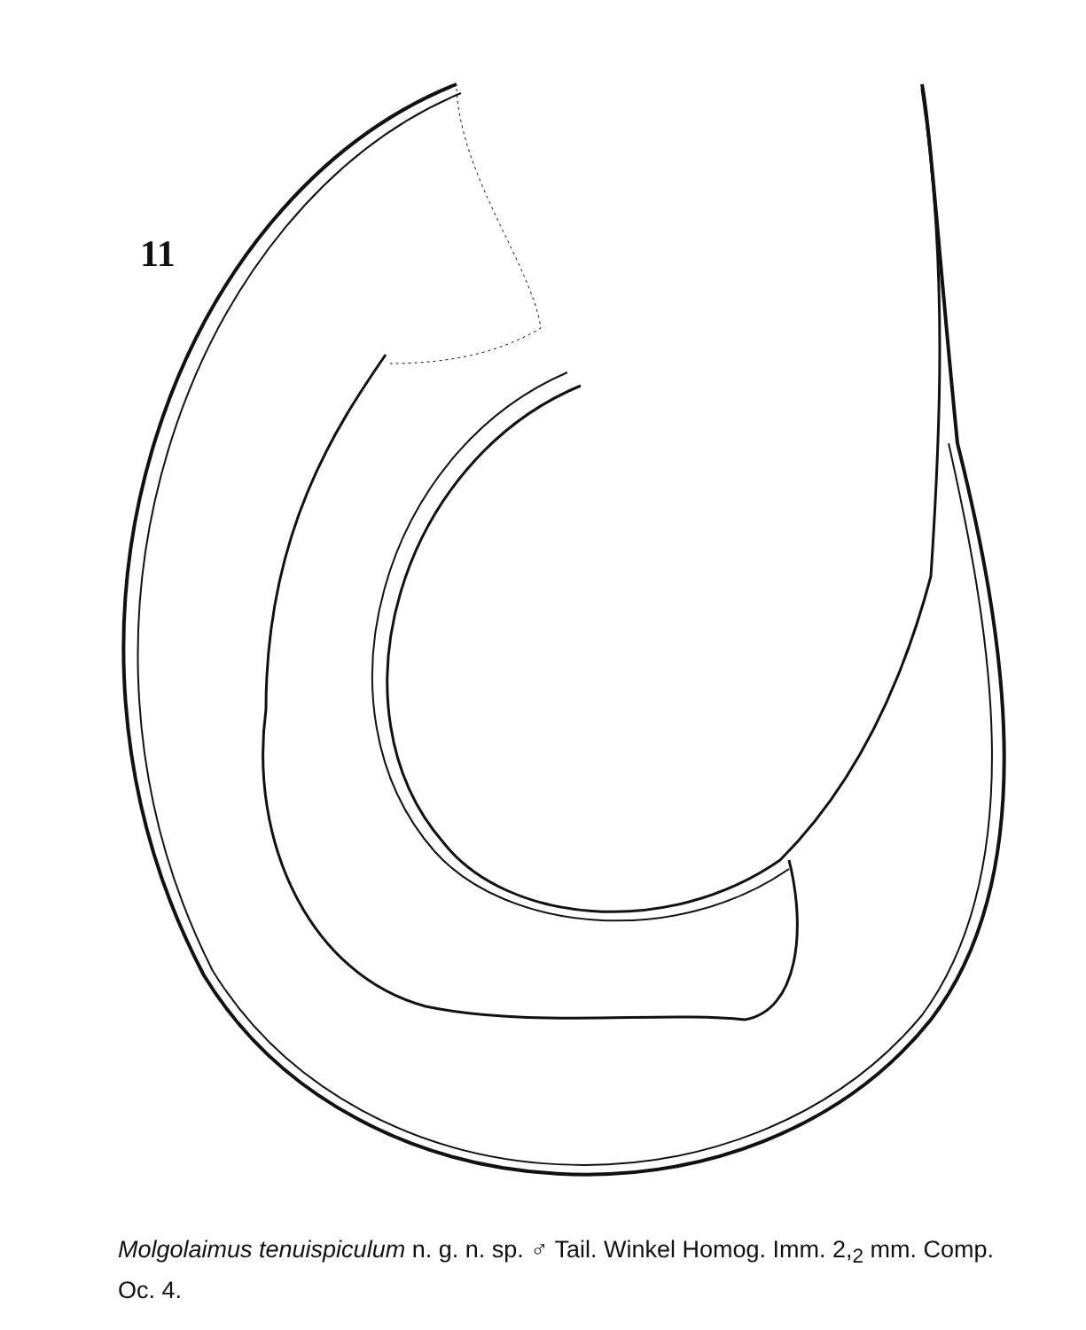11
Molgolaimus tenuispiculum n. g. n. sp. ♂ Tail. Winkel Homog. Imm. 2,<sub>2</sub> mm. Comp. Oc. 4.